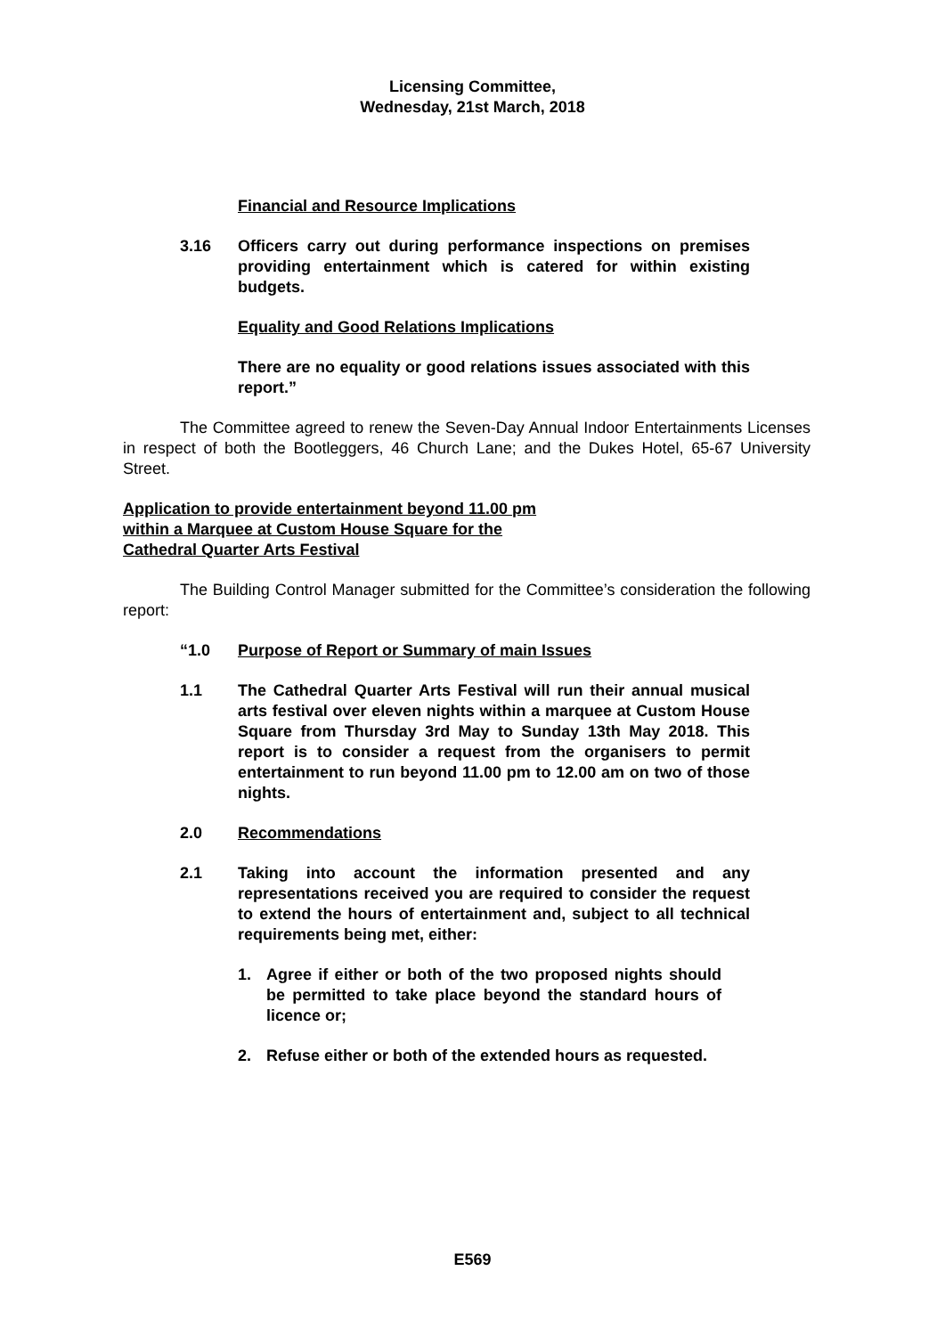Licensing Committee,
Wednesday, 21st March, 2018
Financial and Resource Implications
3.16 Officers carry out during performance inspections on premises providing entertainment which is catered for within existing budgets.
Equality and Good Relations Implications
There are no equality or good relations issues associated with this report.”
The Committee agreed to renew the Seven-Day Annual Indoor Entertainments Licenses in respect of both the Bootleggers, 46 Church Lane; and the Dukes Hotel, 65-67 University Street.
Application to provide entertainment beyond 11.00 pm
within a Marquee at Custom House Square for the
Cathedral Quarter Arts Festival
The Building Control Manager submitted for the Committee’s consideration the following report:
“1.0 Purpose of Report or Summary of main Issues
1.1 The Cathedral Quarter Arts Festival will run their annual musical arts festival over eleven nights within a marquee at Custom House Square from Thursday 3rd May to Sunday 13th May 2018. This report is to consider a request from the organisers to permit entertainment to run beyond 11.00 pm to 12.00 am on two of those nights.
2.0 Recommendations
2.1 Taking into account the information presented and any representations received you are required to consider the request to extend the hours of entertainment and, subject to all technical requirements being met, either:
1. Agree if either or both of the two proposed nights should be permitted to take place beyond the standard hours of licence or;
2. Refuse either or both of the extended hours as requested.
E569